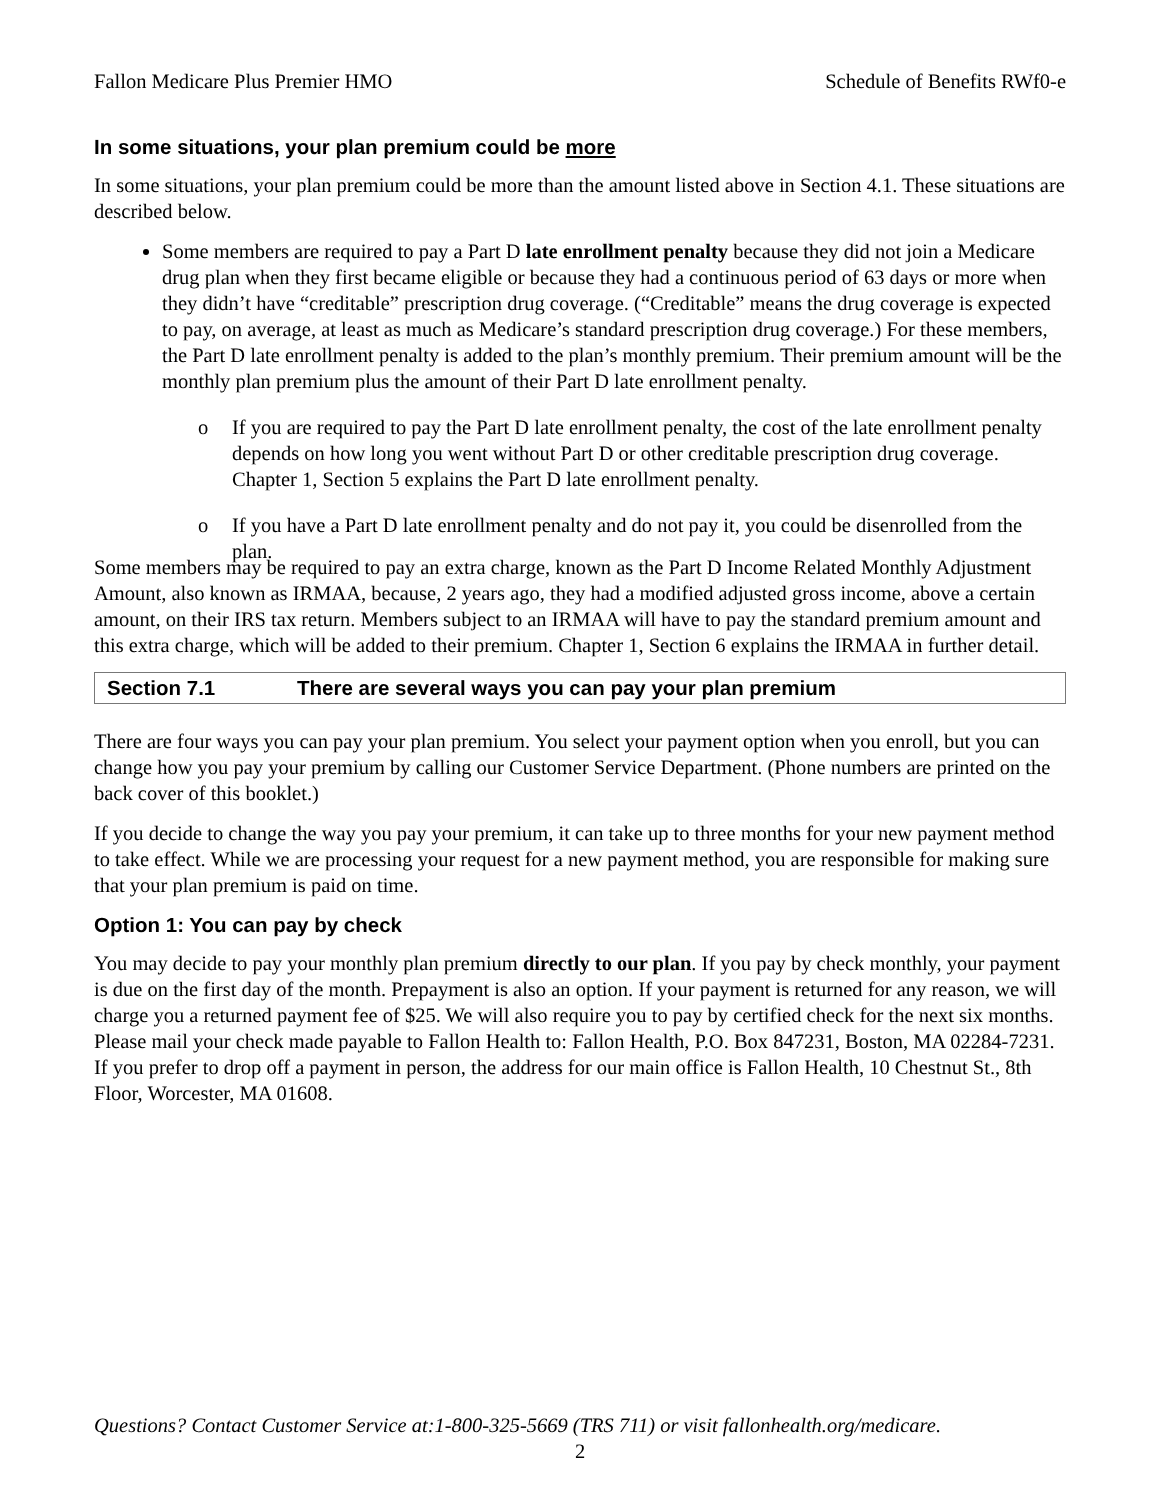Fallon Medicare Plus Premier HMO Schedule of Benefits RWf0-e
In some situations, your plan premium could be more
In some situations, your plan premium could be more than the amount listed above in Section 4.1. These situations are described below.
Some members are required to pay a Part D late enrollment penalty because they did not join a Medicare drug plan when they first became eligible or because they had a continuous period of 63 days or more when they didn’t have “creditable” prescription drug coverage. (“Creditable” means the drug coverage is expected to pay, on average, at least as much as Medicare’s standard prescription drug coverage.) For these members, the Part D late enrollment penalty is added to the plan’s monthly premium. Their premium amount will be the monthly plan premium plus the amount of their Part D late enrollment penalty.
o If you are required to pay the Part D late enrollment penalty, the cost of the late enrollment penalty depends on how long you went without Part D or other creditable prescription drug coverage. Chapter 1, Section 5 explains the Part D late enrollment penalty.
o If you have a Part D late enrollment penalty and do not pay it, you could be disenrolled from the plan.
Some members may be required to pay an extra charge, known as the Part D Income Related Monthly Adjustment Amount, also known as IRMAA, because, 2 years ago, they had a modified adjusted gross income, above a certain amount, on their IRS tax return. Members subject to an IRMAA will have to pay the standard premium amount and this extra charge, which will be added to their premium. Chapter 1, Section 6 explains the IRMAA in further detail.
Section 7.1 There are several ways you can pay your plan premium
There are four ways you can pay your plan premium. You select your payment option when you enroll, but you can change how you pay your premium by calling our Customer Service Department. (Phone numbers are printed on the back cover of this booklet.)
If you decide to change the way you pay your premium, it can take up to three months for your new payment method to take effect. While we are processing your request for a new payment method, you are responsible for making sure that your plan premium is paid on time.
Option 1: You can pay by check
You may decide to pay your monthly plan premium directly to our plan. If you pay by check monthly, your payment is due on the first day of the month. Prepayment is also an option. If your payment is returned for any reason, we will charge you a returned payment fee of $25. We will also require you to pay by certified check for the next six months. Please mail your check made payable to Fallon Health to: Fallon Health, P.O. Box 847231, Boston, MA 02284-7231. If you prefer to drop off a payment in person, the address for our main office is Fallon Health, 10 Chestnut St., 8th Floor, Worcester, MA 01608.
Questions? Contact Customer Service at:1-800-325-5669 (TRS 711) or visit fallonhealth.org/medicare.
2